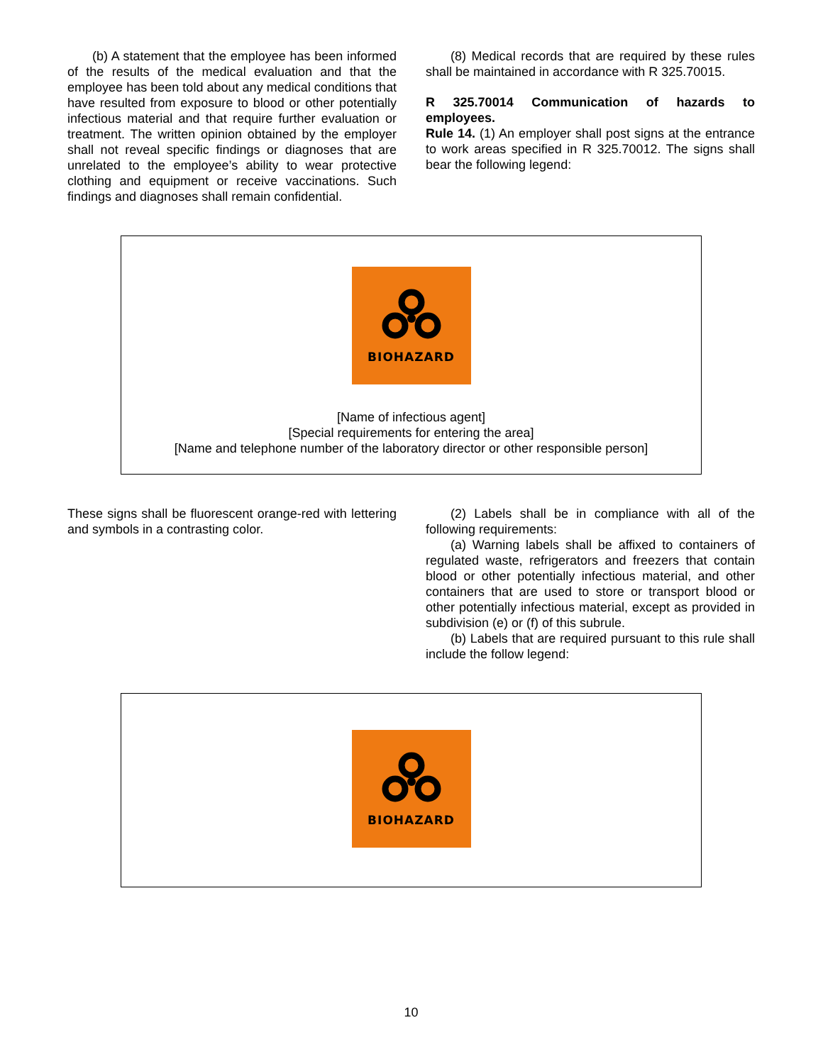(b) A statement that the employee has been informed of the results of the medical evaluation and that the employee has been told about any medical conditions that have resulted from exposure to blood or other potentially infectious material and that require further evaluation or treatment. The written opinion obtained by the employer shall not reveal specific findings or diagnoses that are unrelated to the employee’s ability to wear protective clothing and equipment or receive vaccinations. Such findings and diagnoses shall remain confidential.
(8) Medical records that are required by these rules shall be maintained in accordance with R 325.70015.
R 325.70014 Communication of hazards to employees.
Rule 14. (1) An employer shall post signs at the entrance to work areas specified in R 325.70012. The signs shall bear the following legend:
BIOHAZARD
[Name of infectious agent]
[Special requirements for entering the area]
[Name and telephone number of the laboratory director or other responsible person]
These signs shall be fluorescent orange-red with lettering and symbols in a contrasting color.
(2) Labels shall be in compliance with all of the following requirements:
(a) Warning labels shall be affixed to containers of regulated waste, refrigerators and freezers that contain blood or other potentially infectious material, and other containers that are used to store or transport blood or other potentially infectious material, except as provided in subdivision (e) or (f) of this subrule.
(b) Labels that are required pursuant to this rule shall include the follow legend:
BIOHAZARD
10